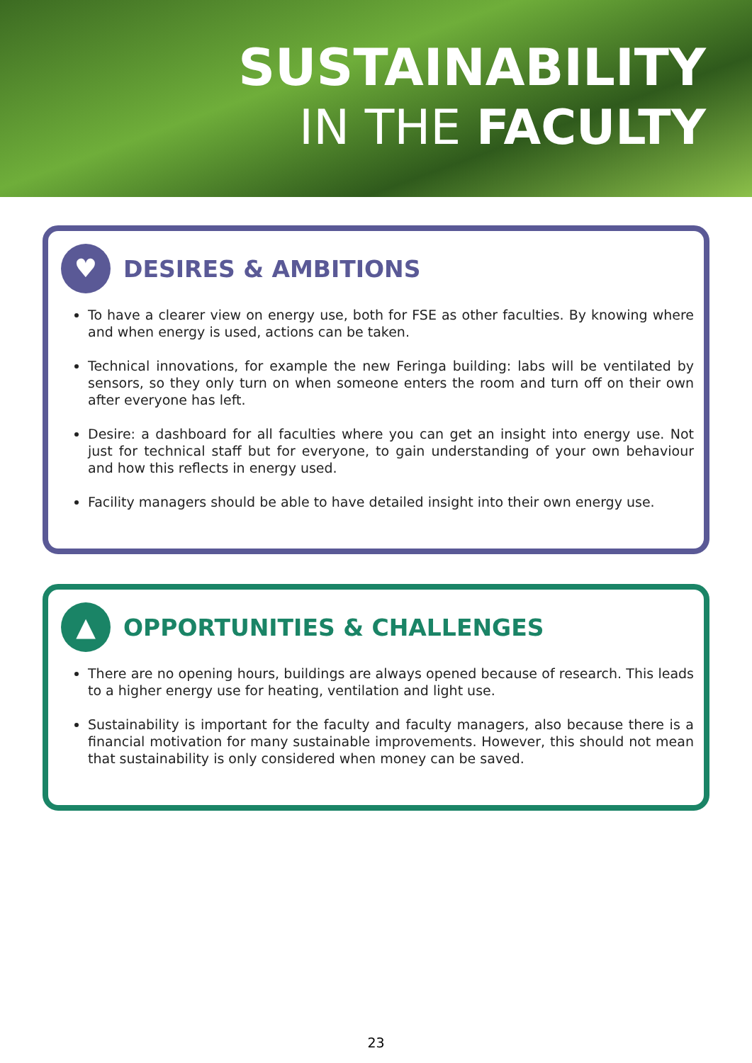SUSTAINABILITY
IN THE FACULTY
♥
DESIRES & AMBITIONS
To have a clearer view on energy use, both for FSE as other faculties. By knowing where and when energy is used, actions can be taken.
Technical innovations, for example the new Feringa building: labs will be ventilated by sensors, so they only turn on when someone enters the room and turn off on their own after everyone has left.
Desire: a dashboard for all faculties where you can get an insight into energy use. Not just for technical staff but for everyone, to gain understanding of your own behaviour and how this reflects in energy used.
Facility managers should be able to have detailed insight into their own energy use.
▲
OPPORTUNITIES & CHALLENGES
There are no opening hours, buildings are always opened because of research. This leads to a higher energy use for heating, ventilation and light use.
Sustainability is important for the faculty and faculty managers, also because there is a financial motivation for many sustainable improvements. However, this should not mean that sustainability is only considered when money can be saved.
23